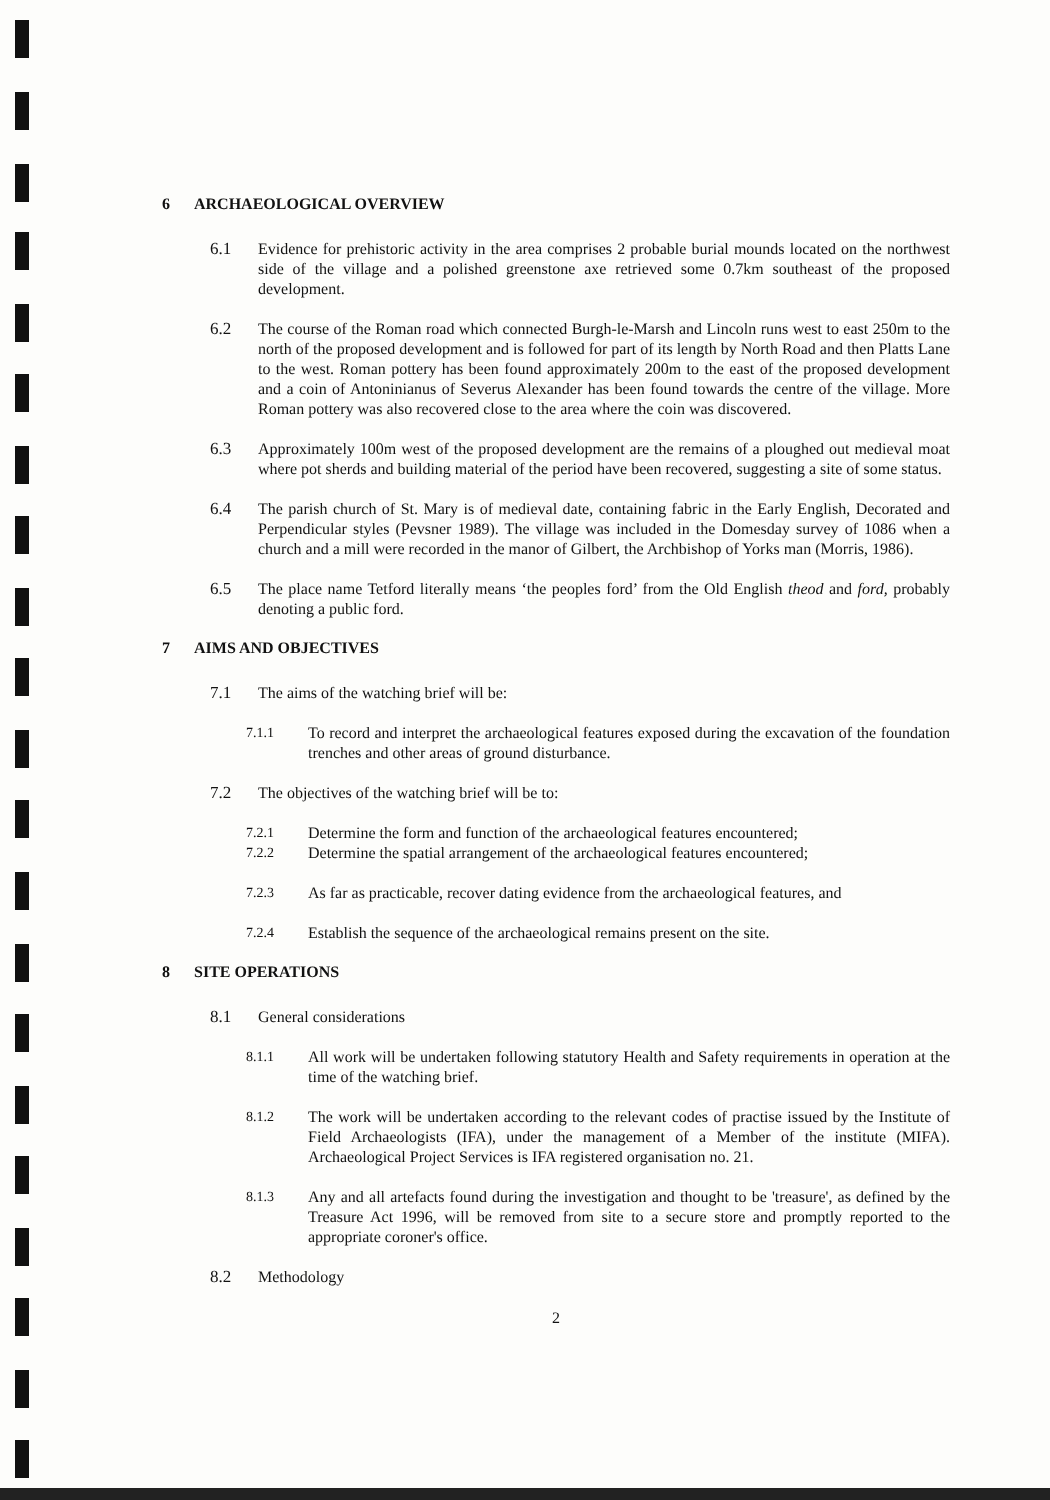6 ARCHAEOLOGICAL OVERVIEW
6.1 Evidence for prehistoric activity in the area comprises 2 probable burial mounds located on the northwest side of the village and a polished greenstone axe retrieved some 0.7km southeast of the proposed development.
6.2 The course of the Roman road which connected Burgh-le-Marsh and Lincoln runs west to east 250m to the north of the proposed development and is followed for part of its length by North Road and then Platts Lane to the west. Roman pottery has been found approximately 200m to the east of the proposed development and a coin of Antoninianus of Severus Alexander has been found towards the centre of the village. More Roman pottery was also recovered close to the area where the coin was discovered.
6.3 Approximately 100m west of the proposed development are the remains of a ploughed out medieval moat where pot sherds and building material of the period have been recovered, suggesting a site of some status.
6.4 The parish church of St. Mary is of medieval date, containing fabric in the Early English, Decorated and Perpendicular styles (Pevsner 1989). The village was included in the Domesday survey of 1086 when a church and a mill were recorded in the manor of Gilbert, the Archbishop of Yorks man (Morris, 1986).
6.5 The place name Tetford literally means ‘the peoples ford’ from the Old English theod and ford, probably denoting a public ford.
7 AIMS AND OBJECTIVES
7.1 The aims of the watching brief will be:
7.1.1 To record and interpret the archaeological features exposed during the excavation of the foundation trenches and other areas of ground disturbance.
7.2 The objectives of the watching brief will be to:
7.2.1 Determine the form and function of the archaeological features encountered;
7.2.2 Determine the spatial arrangement of the archaeological features encountered;
7.2.3 As far as practicable, recover dating evidence from the archaeological features, and
7.2.4 Establish the sequence of the archaeological remains present on the site.
8 SITE OPERATIONS
8.1 General considerations
8.1.1 All work will be undertaken following statutory Health and Safety requirements in operation at the time of the watching brief.
8.1.2 The work will be undertaken according to the relevant codes of practise issued by the Institute of Field Archaeologists (IFA), under the management of a Member of the institute (MIFA). Archaeological Project Services is IFA registered organisation no. 21.
8.1.3 Any and all artefacts found during the investigation and thought to be 'treasure', as defined by the Treasure Act 1996, will be removed from site to a secure store and promptly reported to the appropriate coroner's office.
8.2 Methodology
2